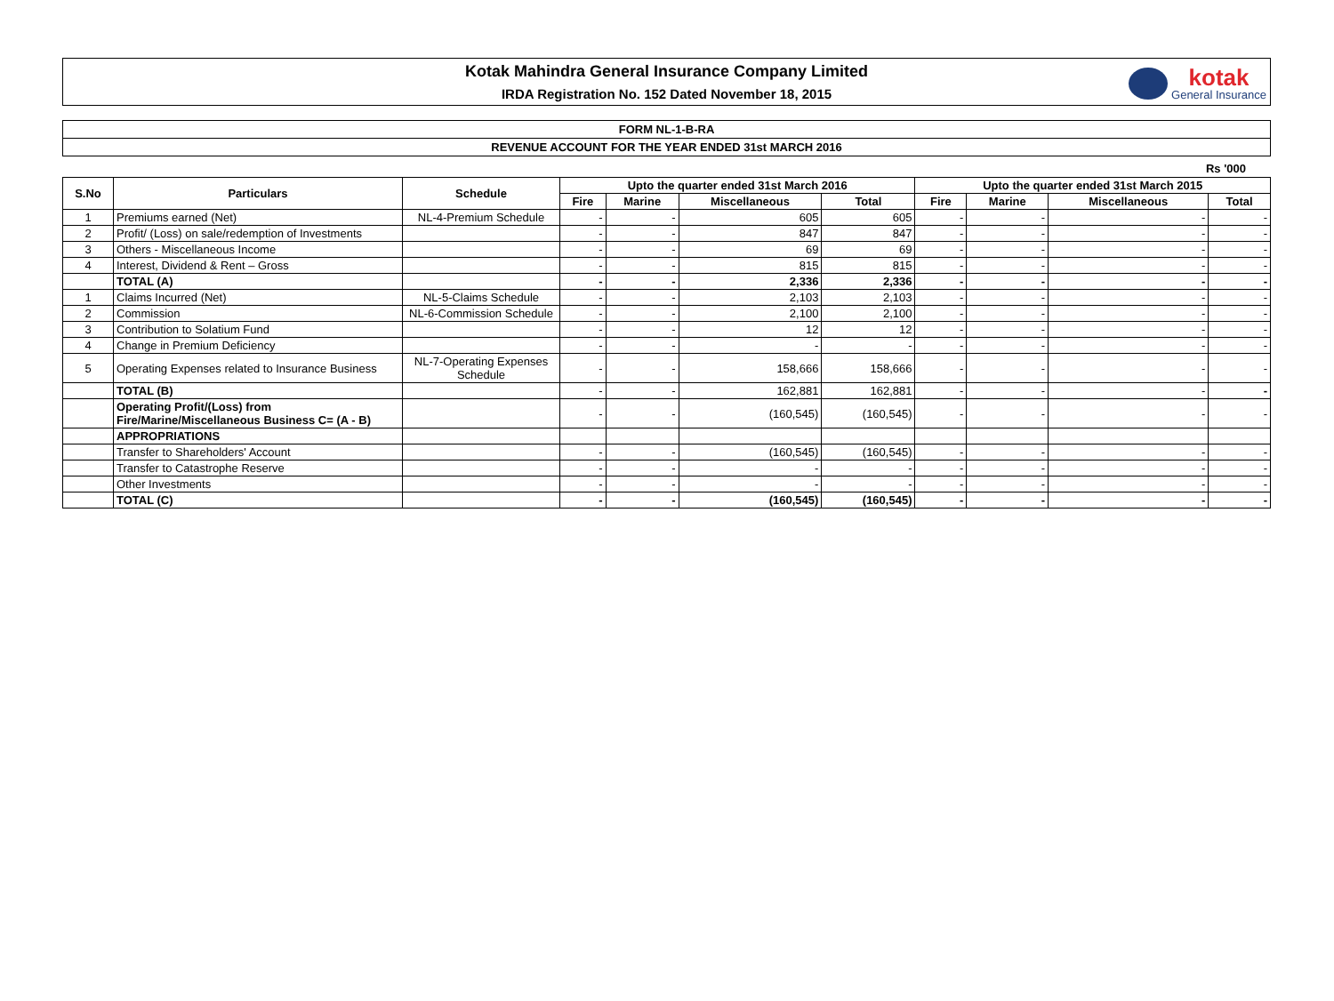Kotak Mahindra General Insurance Company Limited
IRDA Registration No. 152 Dated November 18, 2015
kotak
General Insurance
FORM NL-1-B-RA
REVENUE ACCOUNT FOR THE YEAR ENDED 31st MARCH 2016
Rs '000
| S.No | Particulars | Schedule | Upto the quarter ended 31st March 2016 | | | | Upto the quarter ended 31st March 2015 | | | |
| --- | --- | --- | --- | --- | --- | --- | --- | --- | --- | --- |
| | | | Fire | Marine | Miscellaneous | Total | Fire | Marine | Miscellaneous | Total |
| 1 | Premiums earned (Net) | NL-4-Premium Schedule | - | - | 605 | 605 | - | - | - | - |
| 2 | Profit/ (Loss) on sale/redemption of Investments | | - | - | 847 | 847 | - | - | - | - |
| 3 | Others - Miscellaneous Income | | - | - | 69 | 69 | - | - | - | - |
| 4 | Interest, Dividend & Rent – Gross | | - | - | 815 | 815 | - | - | - | - |
| | TOTAL (A) | | - | - | 2,336 | 2,336 | - | - | - | - |
| 1 | Claims Incurred (Net) | NL-5-Claims Schedule | - | - | 2,103 | 2,103 | - | - | - | - |
| 2 | Commission | NL-6-Commission Schedule | - | - | 2,100 | 2,100 | - | - | - | - |
| 3 | Contribution to Solatium Fund | | - | - | 12 | 12 | - | - | - | - |
| 4 | Change in Premium Deficiency | | - | - | - | - | - | - | - | - |
| 5 | Operating Expenses related to Insurance Business | NL-7-Operating Expenses Schedule | - | - | 158,666 | 158,666 | - | - | - | - |
| | TOTAL (B) | | - | - | 162,881 | 162,881 | - | - | - | - |
| | Operating Profit/(Loss) from Fire/Marine/Miscellaneous Business C= (A - B) | | - | - | (160,545) | (160,545) | - | - | - | - |
| | APPROPRIATIONS | | | | | | | | | |
| | Transfer to Shareholders' Account | | - | - | (160,545) | (160,545) | - | - | - | - |
| | Transfer to Catastrophe Reserve | | - | - | - | - | - | - | - | - |
| | Other Investments | | - | - | - | - | - | - | - | - |
| | TOTAL (C) | | - | - | (160,545) | (160,545) | - | - | - | - |